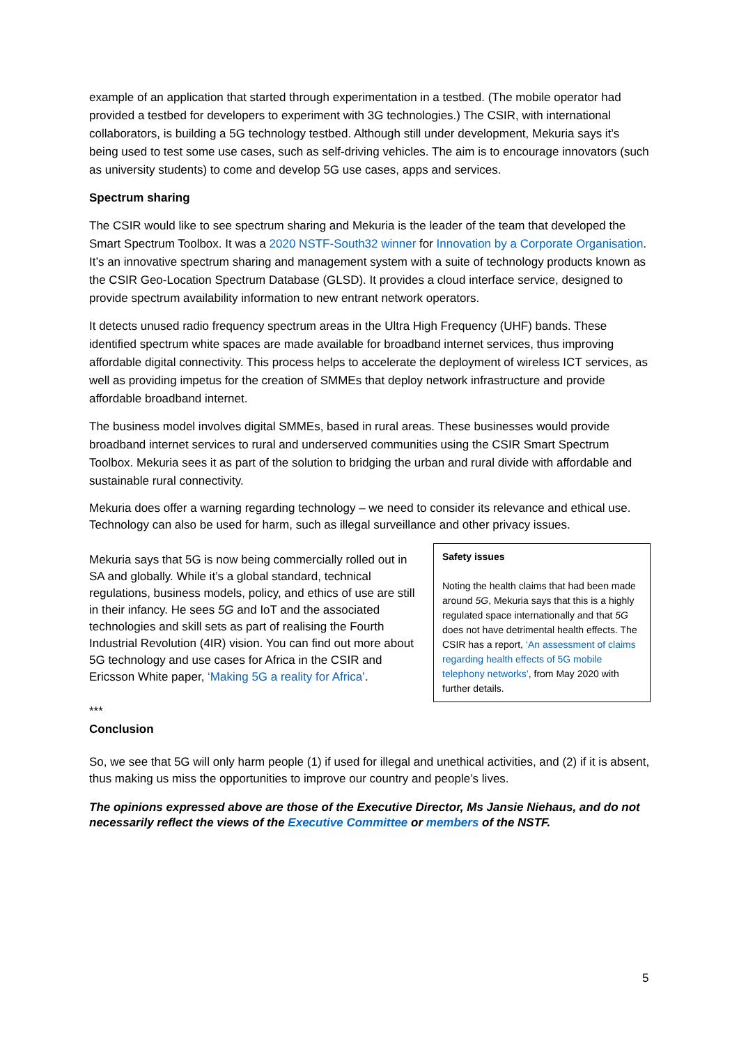example of an application that started through experimentation in a testbed. (The mobile operator had provided a testbed for developers to experiment with 3G technologies.) The CSIR, with international collaborators, is building a 5G technology testbed. Although still under development, Mekuria says it’s being used to test some use cases, such as self-driving vehicles. The aim is to encourage innovators (such as university students) to come and develop 5G use cases, apps and services.
Spectrum sharing
The CSIR would like to see spectrum sharing and Mekuria is the leader of the team that developed the Smart Spectrum Toolbox. It was a 2020 NSTF-South32 winner for Innovation by a Corporate Organisation. It’s an innovative spectrum sharing and management system with a suite of technology products known as the CSIR Geo-Location Spectrum Database (GLSD). It provides a cloud interface service, designed to provide spectrum availability information to new entrant network operators.
It detects unused radio frequency spectrum areas in the Ultra High Frequency (UHF) bands. These identified spectrum white spaces are made available for broadband internet services, thus improving affordable digital connectivity. This process helps to accelerate the deployment of wireless ICT services, as well as providing impetus for the creation of SMMEs that deploy network infrastructure and provide affordable broadband internet.
The business model involves digital SMMEs, based in rural areas. These businesses would provide broadband internet services to rural and underserved communities using the CSIR Smart Spectrum Toolbox. Mekuria sees it as part of the solution to bridging the urban and rural divide with affordable and sustainable rural connectivity.
Mekuria does offer a warning regarding technology – we need to consider its relevance and ethical use. Technology can also be used for harm, such as illegal surveillance and other privacy issues.
Mekuria says that 5G is now being commercially rolled out in SA and globally. While it’s a global standard, technical regulations, business models, policy, and ethics of use are still in their infancy. He sees 5G and IoT and the associated technologies and skill sets as part of realising the Fourth Industrial Revolution (4IR) vision. You can find out more about 5G technology and use cases for Africa in the CSIR and Ericsson White paper, ‘Making 5G a reality for Africa’.
Safety issues
Noting the health claims that had been made around 5G, Mekuria says that this is a highly regulated space internationally and that 5G does not have detrimental health effects. The CSIR has a report, ‘An assessment of claims regarding health effects of 5G mobile telephony networks’, from May 2020 with further details.
***
Conclusion
So, we see that 5G will only harm people (1) if used for illegal and unethical activities, and (2) if it is absent, thus making us miss the opportunities to improve our country and people’s lives.
The opinions expressed above are those of the Executive Director, Ms Jansie Niehaus, and do not necessarily reflect the views of the Executive Committee or members of the NSTF.
5